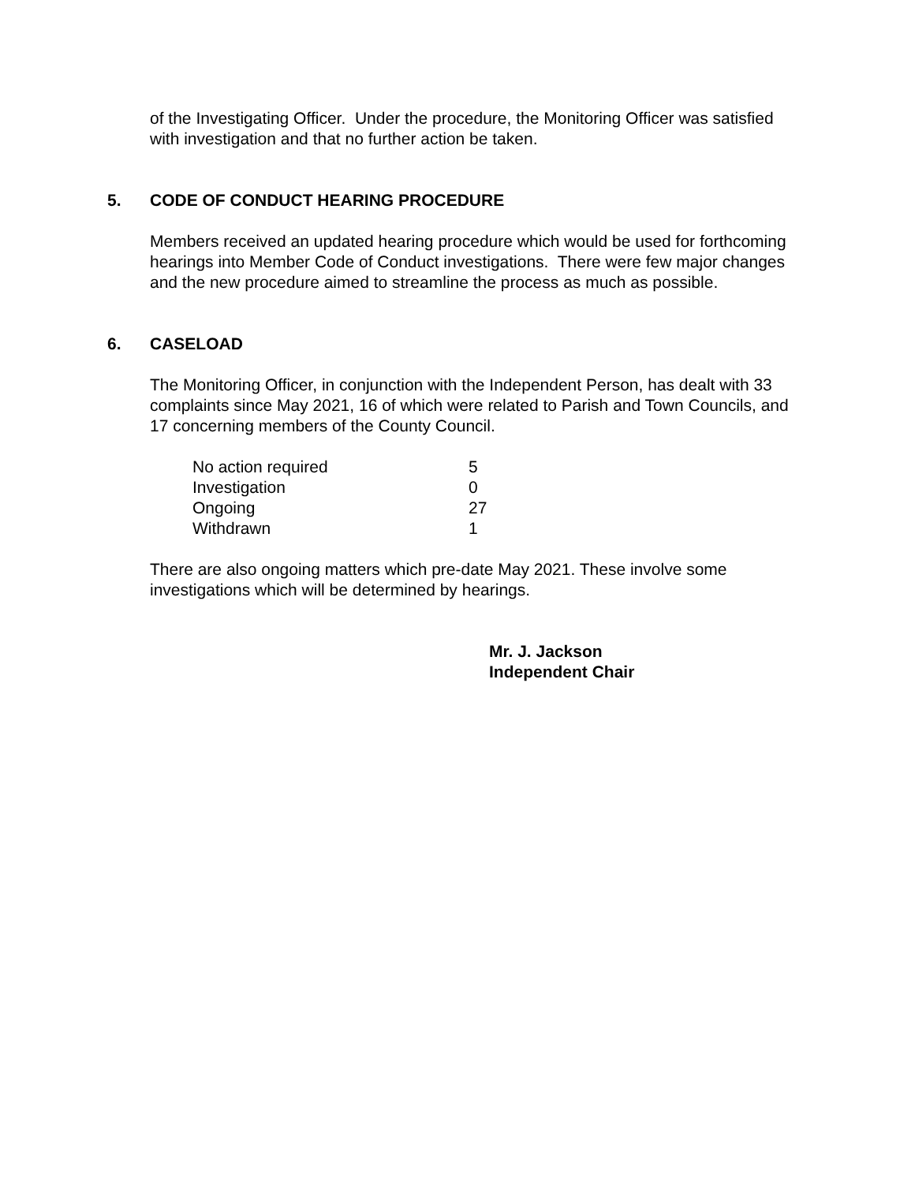of the Investigating Officer. Under the procedure, the Monitoring Officer was satisfied with investigation and that no further action be taken.
5. CODE OF CONDUCT HEARING PROCEDURE
Members received an updated hearing procedure which would be used for forthcoming hearings into Member Code of Conduct investigations. There were few major changes and the new procedure aimed to streamline the process as much as possible.
6. CASELOAD
The Monitoring Officer, in conjunction with the Independent Person, has dealt with 33 complaints since May 2021, 16 of which were related to Parish and Town Councils, and 17 concerning members of the County Council.
| No action required | 5 |
| Investigation | 0 |
| Ongoing | 27 |
| Withdrawn | 1 |
There are also ongoing matters which pre-date May 2021. These involve some investigations which will be determined by hearings.
Mr. J. Jackson
Independent Chair